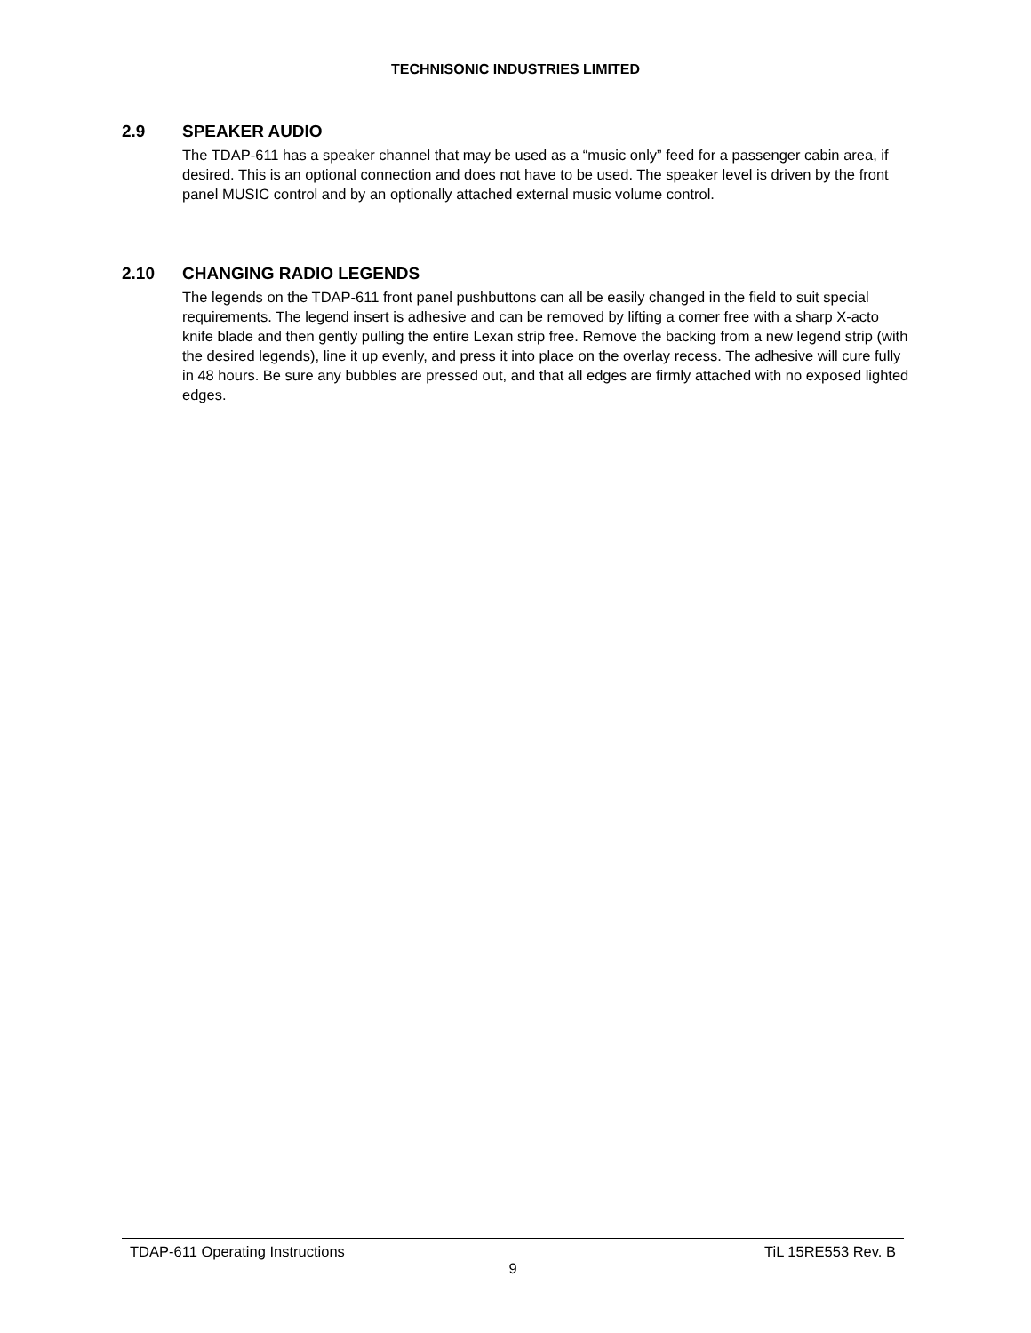TECHNISONIC INDUSTRIES LIMITED
2.9 SPEAKER AUDIO
The TDAP-611 has a speaker channel that may be used as a “music only” feed for a passenger cabin area, if desired. This is an optional connection and does not have to be used. The speaker level is driven by the front panel MUSIC control and by an optionally attached external music volume control.
2.10 CHANGING RADIO LEGENDS
The legends on the TDAP-611 front panel pushbuttons can all be easily changed in the field to suit special requirements. The legend insert is adhesive and can be removed by lifting a corner free with a sharp X-acto knife blade and then gently pulling the entire Lexan strip free. Remove the backing from a new legend strip (with the desired legends), line it up evenly, and press it into place on the overlay recess. The adhesive will cure fully in 48 hours. Be sure any bubbles are pressed out, and that all edges are firmly attached with no exposed lighted edges.
TDAP-611 Operating Instructions TiL 15RE553 Rev. B
9